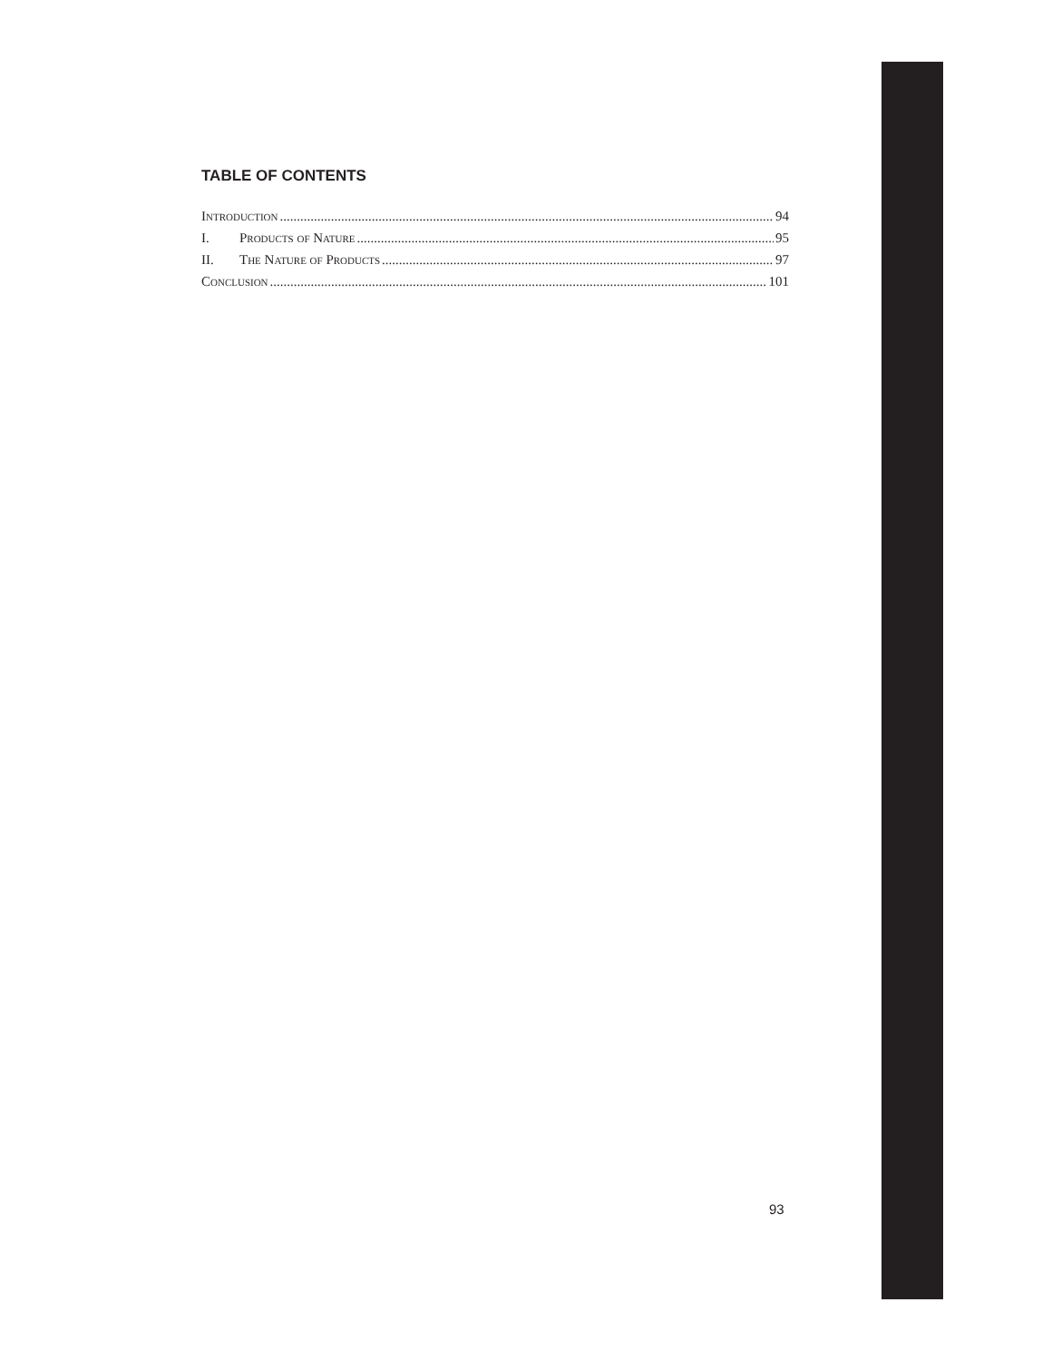TABLE OF CONTENTS
Introduction 94
I. Products of Nature 95
II. The Nature of Products 97
Conclusion 101
93